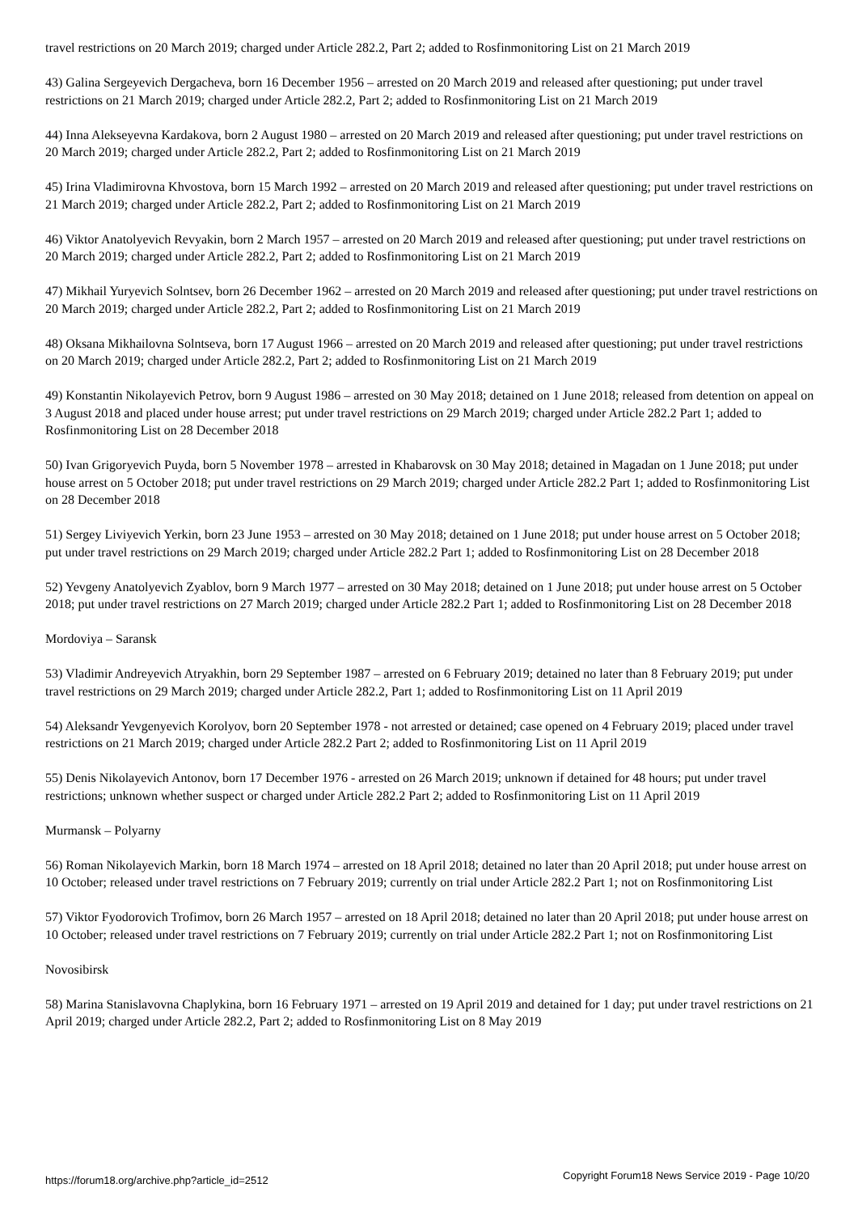travel restrictions on 20 March 2019; charged under Article 282.2, Part 2; added to Rosfinmonitoring List on 21 March 2019
43) Galina Sergeyevich Dergacheva, born 16 December 1956 – arrested on 20 March 2019 and released after questioning; put under travel restrictions on 21 March 2019; charged under Article 282.2, Part 2; added to Rosfinmonitoring List on 21 March 2019
44) Inna Alekseyevna Kardakova, born 2 August 1980 – arrested on 20 March 2019 and released after questioning; put under travel restrictions on 20 March 2019; charged under Article 282.2, Part 2; added to Rosfinmonitoring List on 21 March 2019
45) Irina Vladimirovna Khvostova, born 15 March 1992 – arrested on 20 March 2019 and released after questioning; put under travel restrictions on 21 March 2019; charged under Article 282.2, Part 2; added to Rosfinmonitoring List on 21 March 2019
46) Viktor Anatolyevich Revyakin, born 2 March 1957 – arrested on 20 March 2019 and released after questioning; put under travel restrictions on 20 March 2019; charged under Article 282.2, Part 2; added to Rosfinmonitoring List on 21 March 2019
47) Mikhail Yuryevich Solntsev, born 26 December 1962 – arrested on 20 March 2019 and released after questioning; put under travel restrictions on 20 March 2019; charged under Article 282.2, Part 2; added to Rosfinmonitoring List on 21 March 2019
48) Oksana Mikhailovna Solntseva, born 17 August 1966 – arrested on 20 March 2019 and released after questioning; put under travel restrictions on 20 March 2019; charged under Article 282.2, Part 2; added to Rosfinmonitoring List on 21 March 2019
49) Konstantin Nikolayevich Petrov, born 9 August 1986 – arrested on 30 May 2018; detained on 1 June 2018; released from detention on appeal on 3 August 2018 and placed under house arrest; put under travel restrictions on 29 March 2019; charged under Article 282.2 Part 1; added to Rosfinmonitoring List on 28 December 2018
50) Ivan Grigoryevich Puyda, born 5 November 1978 – arrested in Khabarovsk on 30 May 2018; detained in Magadan on 1 June 2018; put under house arrest on 5 October 2018; put under travel restrictions on 29 March 2019; charged under Article 282.2 Part 1; added to Rosfinmonitoring List on 28 December 2018
51) Sergey Liviyevich Yerkin, born 23 June 1953 – arrested on 30 May 2018; detained on 1 June 2018; put under house arrest on 5 October 2018; put under travel restrictions on 29 March 2019; charged under Article 282.2 Part 1; added to Rosfinmonitoring List on 28 December 2018
52) Yevgeny Anatolyevich Zyablov, born 9 March 1977 – arrested on 30 May 2018; detained on 1 June 2018; put under house arrest on 5 October 2018; put under travel restrictions on 27 March 2019; charged under Article 282.2 Part 1; added to Rosfinmonitoring List on 28 December 2018
Mordoviya – Saransk
53) Vladimir Andreyevich Atryakhin, born 29 September 1987 – arrested on 6 February 2019; detained no later than 8 February 2019; put under travel restrictions on 29 March 2019; charged under Article 282.2, Part 1; added to Rosfinmonitoring List on 11 April 2019
54) Aleksandr Yevgenyevich Korolyov, born 20 September 1978 - not arrested or detained; case opened on 4 February 2019; placed under travel restrictions on 21 March 2019; charged under Article 282.2 Part 2; added to Rosfinmonitoring List on 11 April 2019
55) Denis Nikolayevich Antonov, born 17 December 1976 - arrested on 26 March 2019; unknown if detained for 48 hours; put under travel restrictions; unknown whether suspect or charged under Article 282.2 Part 2; added to Rosfinmonitoring List on 11 April 2019
Murmansk – Polyarny
56) Roman Nikolayevich Markin, born 18 March 1974 – arrested on 18 April 2018; detained no later than 20 April 2018; put under house arrest on 10 October; released under travel restrictions on 7 February 2019; currently on trial under Article 282.2 Part 1; not on Rosfinmonitoring List
57) Viktor Fyodorovich Trofimov, born 26 March 1957 – arrested on 18 April 2018; detained no later than 20 April 2018; put under house arrest on 10 October; released under travel restrictions on 7 February 2019; currently on trial under Article 282.2 Part 1; not on Rosfinmonitoring List
Novosibirsk
58) Marina Stanislavovna Chaplykina, born 16 February 1971 – arrested on 19 April 2019 and detained for 1 day; put under travel restrictions on 21 April 2019; charged under Article 282.2, Part 2; added to Rosfinmonitoring List on 8 May 2019
https://forum18.org/archive.php?article_id=2512 Copyright Forum18 News Service 2019 - Page 10/20